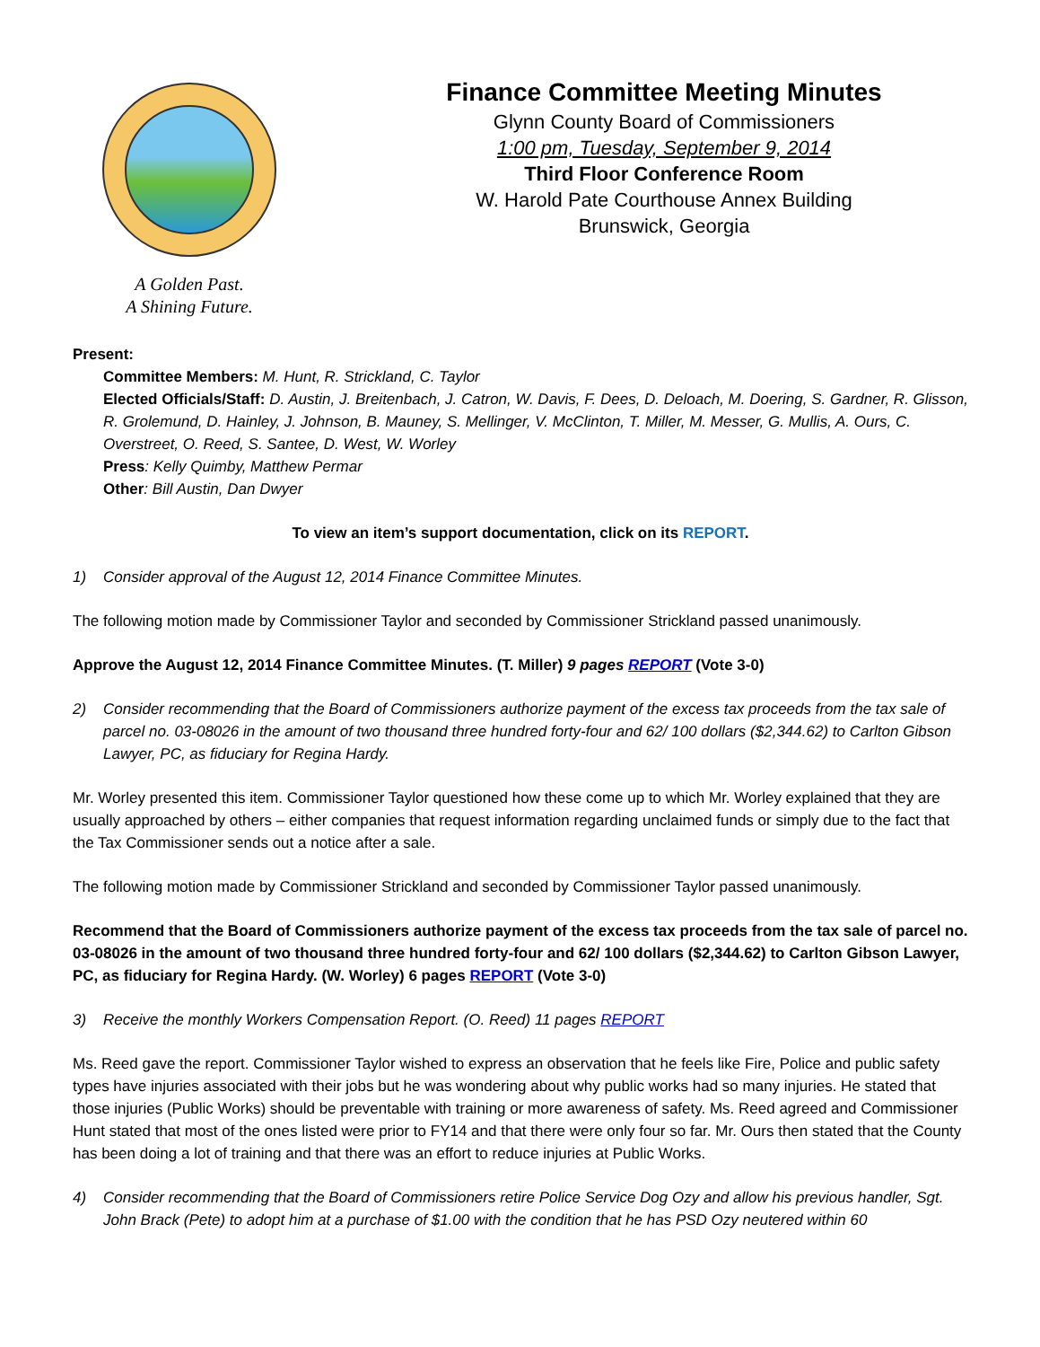A Golden Past.
A Shining Future.
Finance Committee Meeting Minutes
Glynn County Board of Commissioners
1:00 pm, Tuesday, September 9, 2014
Third Floor Conference Room
W. Harold Pate Courthouse Annex Building
Brunswick, Georgia
Present:
Committee Members: M. Hunt, R. Strickland, C. Taylor
Elected Officials/Staff: D. Austin, J. Breitenbach, J. Catron, W. Davis, F. Dees, D. Deloach, M. Doering, S. Gardner, R. Glisson, R. Grolemund, D. Hainley, J. Johnson, B. Mauney, S. Mellinger, V. McClinton, T. Miller, M. Messer, G. Mullis, A. Ours, C. Overstreet, O. Reed, S. Santee, D. West, W. Worley
Press: Kelly Quimby, Matthew Permar
Other: Bill Austin, Dan Dwyer
To view an item’s support documentation, click on its REPORT.
1) Consider approval of the August 12, 2014 Finance Committee Minutes.
The following motion made by Commissioner Taylor and seconded by Commissioner Strickland passed unanimously.
Approve the August 12, 2014 Finance Committee Minutes. (T. Miller) 9 pages REPORT (Vote 3-0)
2) Consider recommending that the Board of Commissioners authorize payment of the excess tax proceeds from the tax sale of parcel no. 03-08026 in the amount of two thousand three hundred forty-four and 62/ 100 dollars ($2,344.62) to Carlton Gibson Lawyer, PC, as fiduciary for Regina Hardy.
Mr. Worley presented this item. Commissioner Taylor questioned how these come up to which Mr. Worley explained that they are usually approached by others – either companies that request information regarding unclaimed funds or simply due to the fact that the Tax Commissioner sends out a notice after a sale.
The following motion made by Commissioner Strickland and seconded by Commissioner Taylor passed unanimously.
Recommend that the Board of Commissioners authorize payment of the excess tax proceeds from the tax sale of parcel no. 03-08026 in the amount of two thousand three hundred forty-four and 62/ 100 dollars ($2,344.62) to Carlton Gibson Lawyer, PC, as fiduciary for Regina Hardy. (W. Worley) 6 pages REPORT (Vote 3-0)
3) Receive the monthly Workers Compensation Report. (O. Reed) 11 pages REPORT
Ms. Reed gave the report. Commissioner Taylor wished to express an observation that he feels like Fire, Police and public safety types have injuries associated with their jobs but he was wondering about why public works had so many injuries. He stated that those injuries (Public Works) should be preventable with training or more awareness of safety. Ms. Reed agreed and Commissioner Hunt stated that most of the ones listed were prior to FY14 and that there were only four so far. Mr. Ours then stated that the County has been doing a lot of training and that there was an effort to reduce injuries at Public Works.
4) Consider recommending that the Board of Commissioners retire Police Service Dog Ozy and allow his previous handler, Sgt. John Brack (Pete) to adopt him at a purchase of $1.00 with the condition that he has PSD Ozy neutered within 60